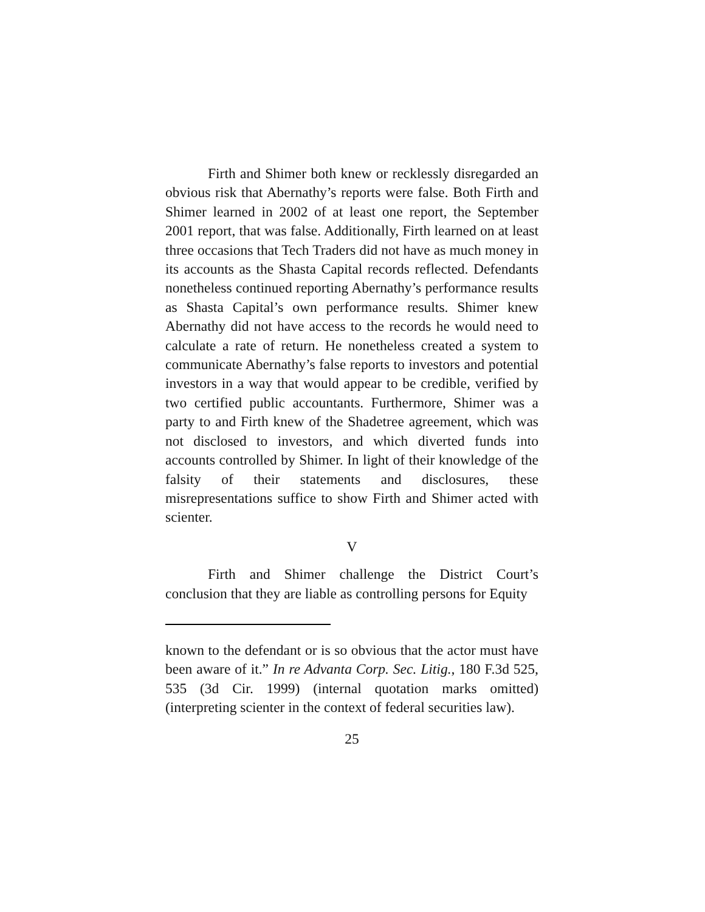Firth and Shimer both knew or recklessly disregarded an obvious risk that Abernathy’s reports were false. Both Firth and Shimer learned in 2002 of at least one report, the September 2001 report, that was false. Additionally, Firth learned on at least three occasions that Tech Traders did not have as much money in its accounts as the Shasta Capital records reflected. Defendants nonetheless continued reporting Abernathy’s performance results as Shasta Capital’s own performance results. Shimer knew Abernathy did not have access to the records he would need to calculate a rate of return. He nonetheless created a system to communicate Abernathy’s false reports to investors and potential investors in a way that would appear to be credible, verified by two certified public accountants. Furthermore, Shimer was a party to and Firth knew of the Shadetree agreement, which was not disclosed to investors, and which diverted funds into accounts controlled by Shimer. In light of their knowledge of the falsity of their statements and disclosures, these misrepresentations suffice to show Firth and Shimer acted with scienter.
V
Firth and Shimer challenge the District Court’s conclusion that they are liable as controlling persons for Equity
known to the defendant or is so obvious that the actor must have been aware of it.” In re Advanta Corp. Sec. Litig., 180 F.3d 525, 535 (3d Cir. 1999) (internal quotation marks omitted) (interpreting scienter in the context of federal securities law).
25